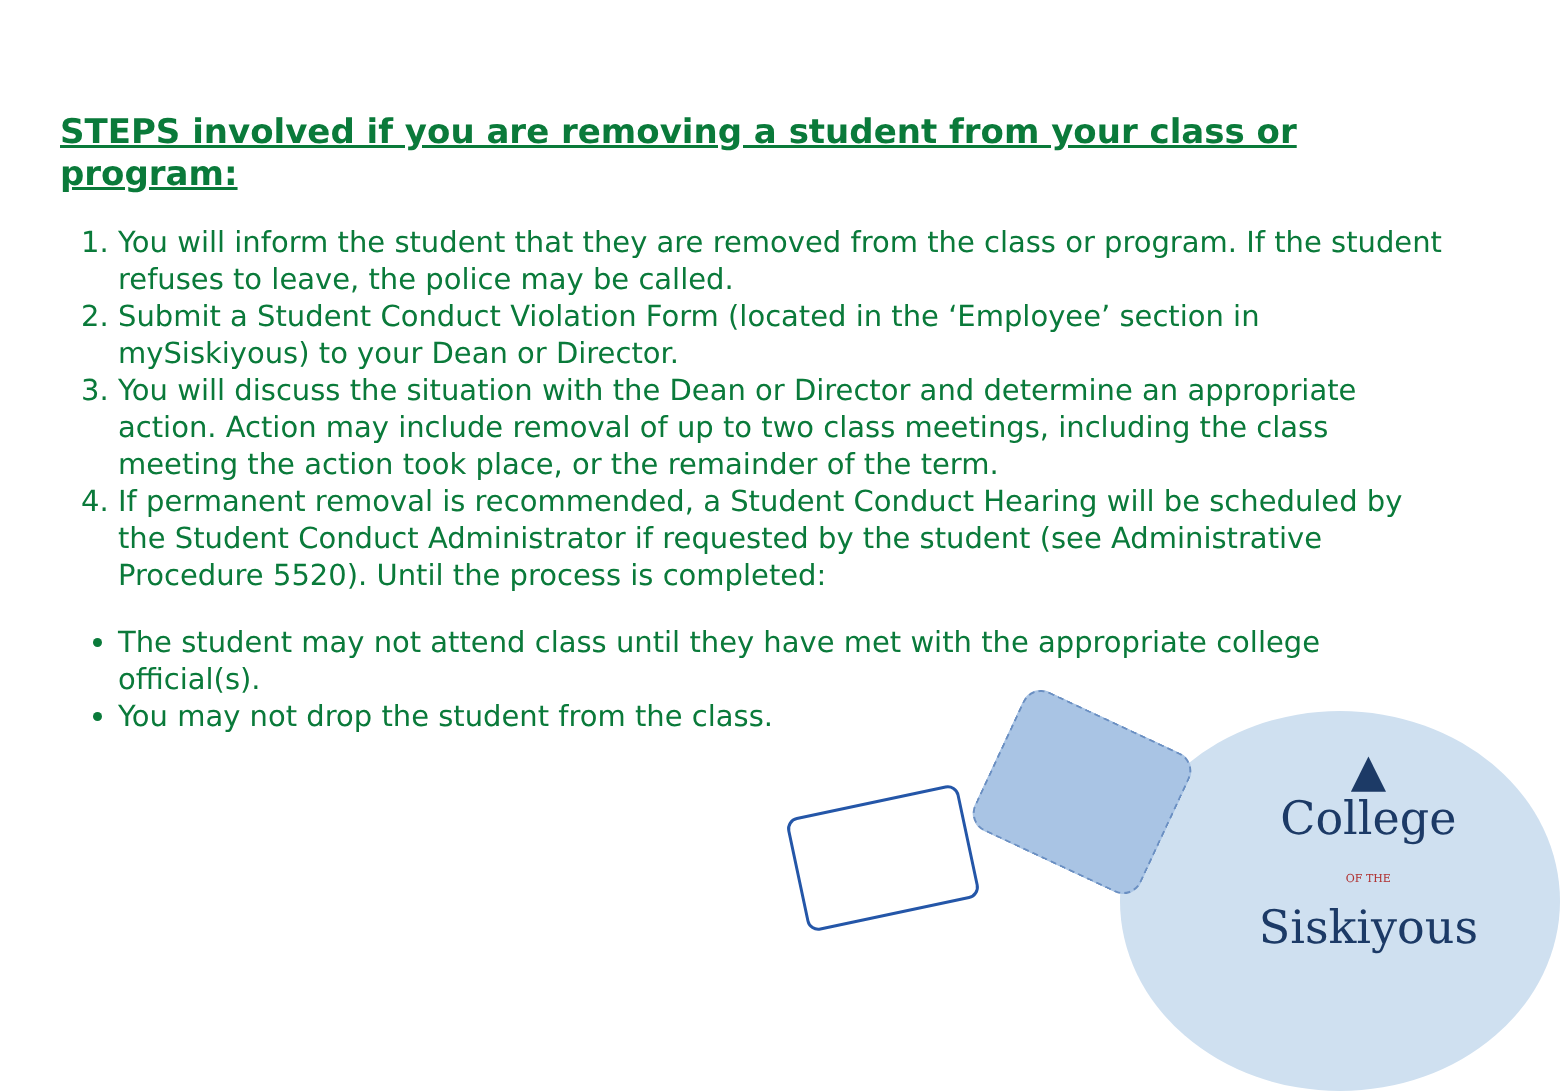STEPS involved if you are removing a student from your class or program:
1. You will inform the student that they are removed from the class or program. If the student refuses to leave, the police may be called.
2. Submit a Student Conduct Violation Form (located in the ‘Employee’ section in mySiskiyous) to your Dean or Director.
3. You will discuss the situation with the Dean or Director and determine an appropriate action. Action may include removal of up to two class meetings, including the class meeting the action took place, or the remainder of the term.
4. If permanent removal is recommended, a Student Conduct Hearing will be scheduled by the Student Conduct Administrator if requested by the student (see Administrative Procedure 5520). Until the process is completed:
The student may not attend class until they have met with the appropriate college official(s).
You may not drop the student from the class.
▲
College
OF THE
Siskiyous